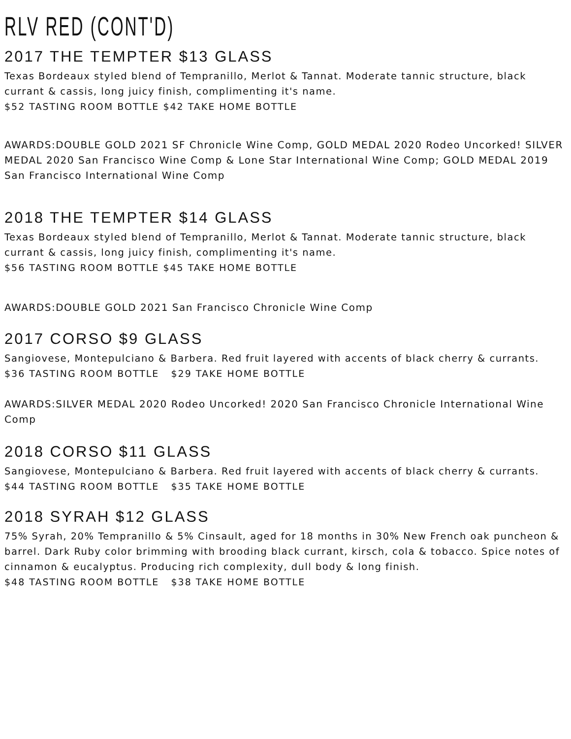RLV RED (CONT'D)
2017 THE TEMPTER $13 GLASS
Texas Bordeaux styled blend of Tempranillo, Merlot & Tannat. Moderate tannic structure, black currant & cassis, long juicy finish, complimenting it's name.
$52 TASTING ROOM BOTTLE $42 TAKE HOME BOTTLE
AWARDS:DOUBLE GOLD 2021 SF Chronicle Wine Comp, GOLD MEDAL 2020 Rodeo Uncorked! SILVER MEDAL 2020 San Francisco Wine Comp & Lone Star International Wine Comp; GOLD MEDAL 2019 San Francisco International Wine Comp
2018 THE TEMPTER $14 GLASS
Texas Bordeaux styled blend of Tempranillo, Merlot & Tannat. Moderate tannic structure, black currant & cassis, long juicy finish, complimenting it's name.
$56 TASTING ROOM BOTTLE $45 TAKE HOME BOTTLE
AWARDS:DOUBLE GOLD 2021 San Francisco Chronicle Wine Comp
2017 CORSO $9 GLASS
Sangiovese, Montepulciano & Barbera. Red fruit layered with accents of black cherry & currants.
$36 TASTING ROOM BOTTLE $29 TAKE HOME BOTTLE
AWARDS:SILVER MEDAL 2020 Rodeo Uncorked! 2020 San Francisco Chronicle International Wine Comp
2018 CORSO $11 GLASS
Sangiovese, Montepulciano & Barbera. Red fruit layered with accents of black cherry & currants.
$44 TASTING ROOM BOTTLE $35 TAKE HOME BOTTLE
2018 SYRAH $12 GLASS
75% Syrah, 20% Tempranillo & 5% Cinsault, aged for 18 months in 30% New French oak puncheon & barrel. Dark Ruby color brimming with brooding black currant, kirsch, cola & tobacco. Spice notes of cinnamon & eucalyptus. Producing rich complexity, dull body & long finish.
$48 TASTING ROOM BOTTLE $38 TAKE HOME BOTTLE